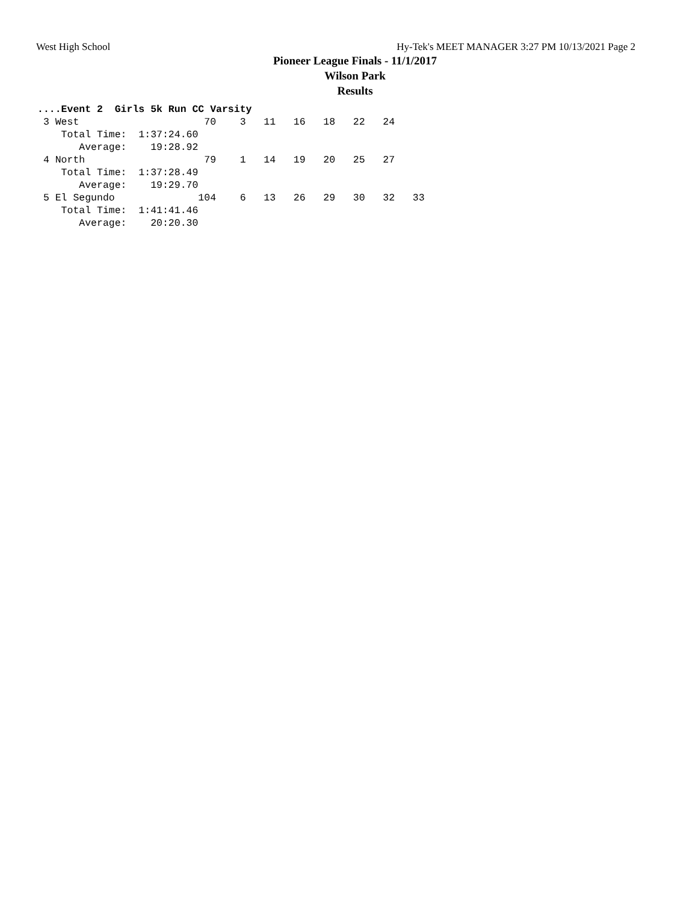West High School Hy-Tek's MEET MANAGER 3:27 PM 10/13/2021 Page 2
Pioneer League Finals - 11/1/2017
Wilson Park
Results
....Event 2  Girls 5k Run CC Varsity
 3 West                     70    3   11   16   18   22   24
    Total Time:  1:37:24.60
       Average:    19:28.92
 4 North                    79    1   14   19   20   25   27
    Total Time:  1:37:28.49
       Average:    19:29.70
 5 El Segundo              104    6   13   26   29   30   32   33
    Total Time:  1:41:41.46
       Average:    20:20.30